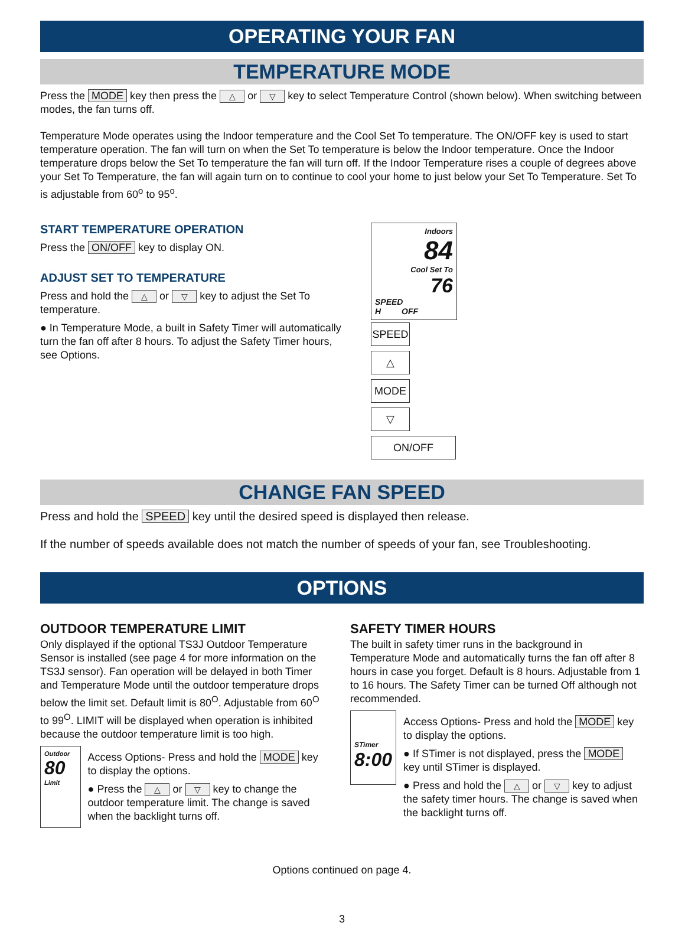OPERATING YOUR FAN
TEMPERATURE MODE
Press the MODE key then press the △ or ▽ key to select Temperature Control (shown below). When switching between modes, the fan turns off.
Temperature Mode operates using the Indoor temperature and the Cool Set To temperature. The ON/OFF key is used to start temperature operation. The fan will turn on when the Set To temperature is below the Indoor temperature. Once the Indoor temperature drops below the Set To temperature the fan will turn off. If the Indoor Temperature rises a couple of degrees above your Set To Temperature, the fan will again turn on to continue to cool your home to just below your Set To Temperature. Set To is adjustable from 60<sup>o</sup> to 95<sup>o</sup>.
START TEMPERATURE OPERATION
Press the ON/OFF key to display ON.
ADJUST SET TO TEMPERATURE
Press and hold the △ or ▽ key to adjust the Set To temperature.
● In Temperature Mode, a built in Safety Timer will automatically turn the fan off after 8 hours. To adjust the Safety Timer hours, see Options.
Indoors
84
Cool Set To
76
SPEED
H OFF
SPEED △ MODE ▽ ON/OFF
CHANGE FAN SPEED
Press and hold the SPEED key until the desired speed is displayed then release.
If the number of speeds available does not match the number of speeds of your fan, see Troubleshooting.
OPTIONS
OUTDOOR TEMPERATURE LIMIT
Only displayed if the optional TS3J Outdoor Temperature Sensor is installed (see page 4 for more information on the TS3J sensor). Fan operation will be delayed in both Timer and Temperature Mode until the outdoor temperature drops below the limit set. Default limit is 80<sup>O</sup>. Adjustable from 60<sup>O</sup> to 99<sup>O</sup>. LIMIT will be displayed when operation is inhibited because the outdoor temperature limit is too high.
Outdoor
80
Limit
Access Options- Press and hold the MODE key to display the options.
● Press the △ or ▽ key to change the outdoor temperature limit. The change is saved when the backlight turns off.
SAFETY TIMER HOURS
The built in safety timer runs in the background in Temperature Mode and automatically turns the fan off after 8 hours in case you forget. Default is 8 hours. Adjustable from 1 to 16 hours. The Safety Timer can be turned Off although not recommended.
STimer 8:00
Access Options- Press and hold the MODE key to display the options.
● If STimer is not displayed, press the MODE key until STimer is displayed.
● Press and hold the △ or ▽ key to adjust the safety timer hours. The change is saved when the backlight turns off.
Options continued on page 4.
3